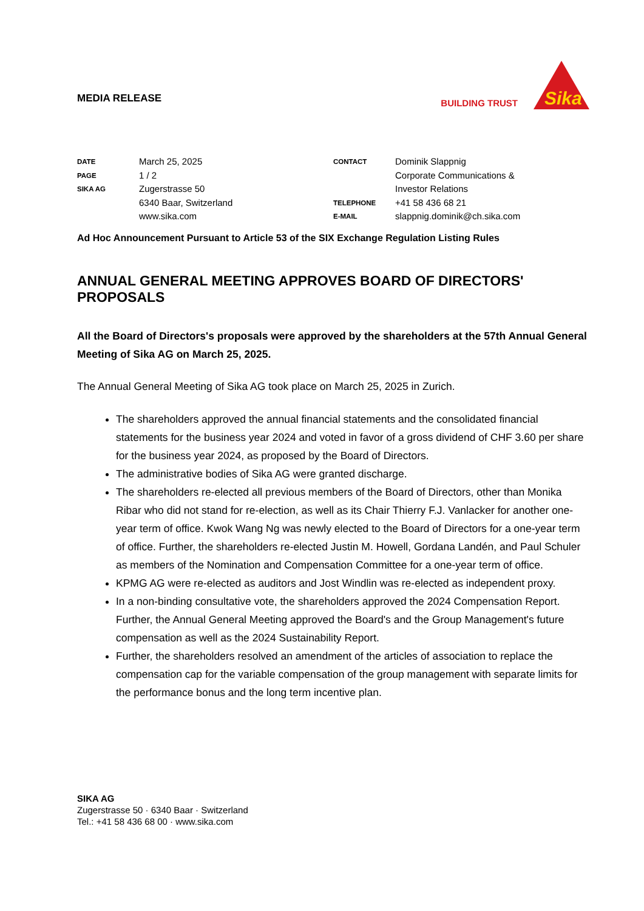MEDIA RELEASE
BUILDING TRUST
Sika
DATE March 25, 2025 PAGE 1 / 2 SIKA AG Zugerstrasse 50
6340 Baar, Switzerland
www.sika.com
CONTACT Dominik Slappnig
Corporate Communications &
Investor Relations TELEPHONE +41 58 436 68 21 E-MAIL slappnig.dominik@ch.sika.com
Ad Hoc Announcement Pursuant to Article 53 of the SIX Exchange Regulation Listing Rules
ANNUAL GENERAL MEETING APPROVES BOARD OF DIRECTORS' PROPOSALS
All the Board of Directors's proposals were approved by the shareholders at the 57th Annual General Meeting of Sika AG on March 25, 2025.
The Annual General Meeting of Sika AG took place on March 25, 2025 in Zurich.
The shareholders approved the annual financial statements and the consolidated financial statements for the business year 2024 and voted in favor of a gross dividend of CHF 3.60 per share for the business year 2024, as proposed by the Board of Directors.
The administrative bodies of Sika AG were granted discharge.
The shareholders re-elected all previous members of the Board of Directors, other than Monika Ribar who did not stand for re-election, as well as its Chair Thierry F.J. Vanlacker for another one-year term of office. Kwok Wang Ng was newly elected to the Board of Directors for a one-year term of office. Further, the shareholders re-elected Justin M. Howell, Gordana Landén, and Paul Schuler as members of the Nomination and Compensation Committee for a one-year term of office.
KPMG AG were re-elected as auditors and Jost Windlin was re-elected as independent proxy.
In a non-binding consultative vote, the shareholders approved the 2024 Compensation Report. Further, the Annual General Meeting approved the Board's and the Group Management's future compensation as well as the 2024 Sustainability Report.
Further, the shareholders resolved an amendment of the articles of association to replace the compensation cap for the variable compensation of the group management with separate limits for the performance bonus and the long term incentive plan.
SIKA AG
Zugerstrasse 50 · 6340 Baar · Switzerland
Tel.: +41 58 436 68 00 · www.sika.com